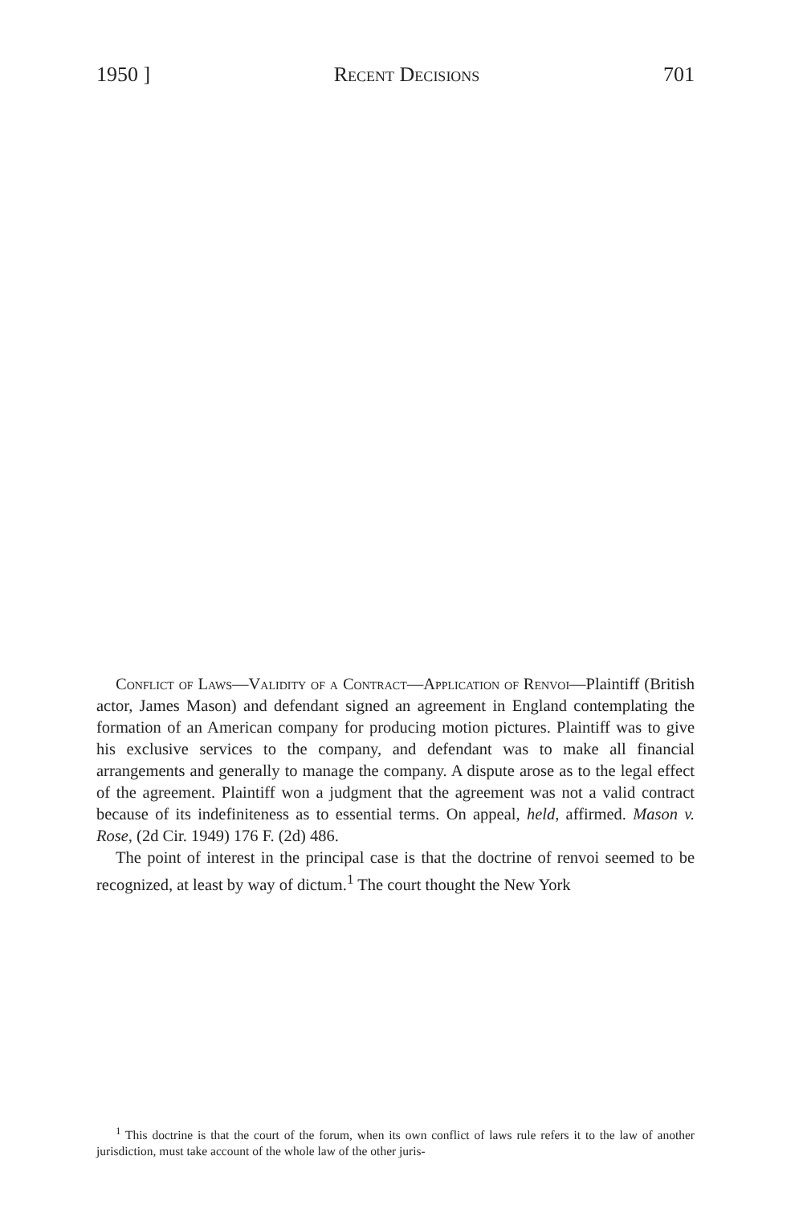1950 ] Recent Decisions 701
Conflict of Laws—Validity of a Contract—Application of Renvoi—Plaintiff (British actor, James Mason) and defendant signed an agreement in England contemplating the formation of an American company for producing motion pictures. Plaintiff was to give his exclusive services to the company, and defendant was to make all financial arrangements and generally to manage the company. A dispute arose as to the legal effect of the agreement. Plaintiff won a judgment that the agreement was not a valid contract because of its indefiniteness as to essential terms. On appeal, held, affirmed. Mason v. Rose, (2d Cir. 1949) 176 F. (2d) 486.
The point of interest in the principal case is that the doctrine of renvoi seemed to be recognized, at least by way of dictum.<sup>1</sup> The court thought the New York
<sup>1</sup> This doctrine is that the court of the forum, when its own conflict of laws rule refers it to the law of another jurisdiction, must take account of the whole law of the other juris-